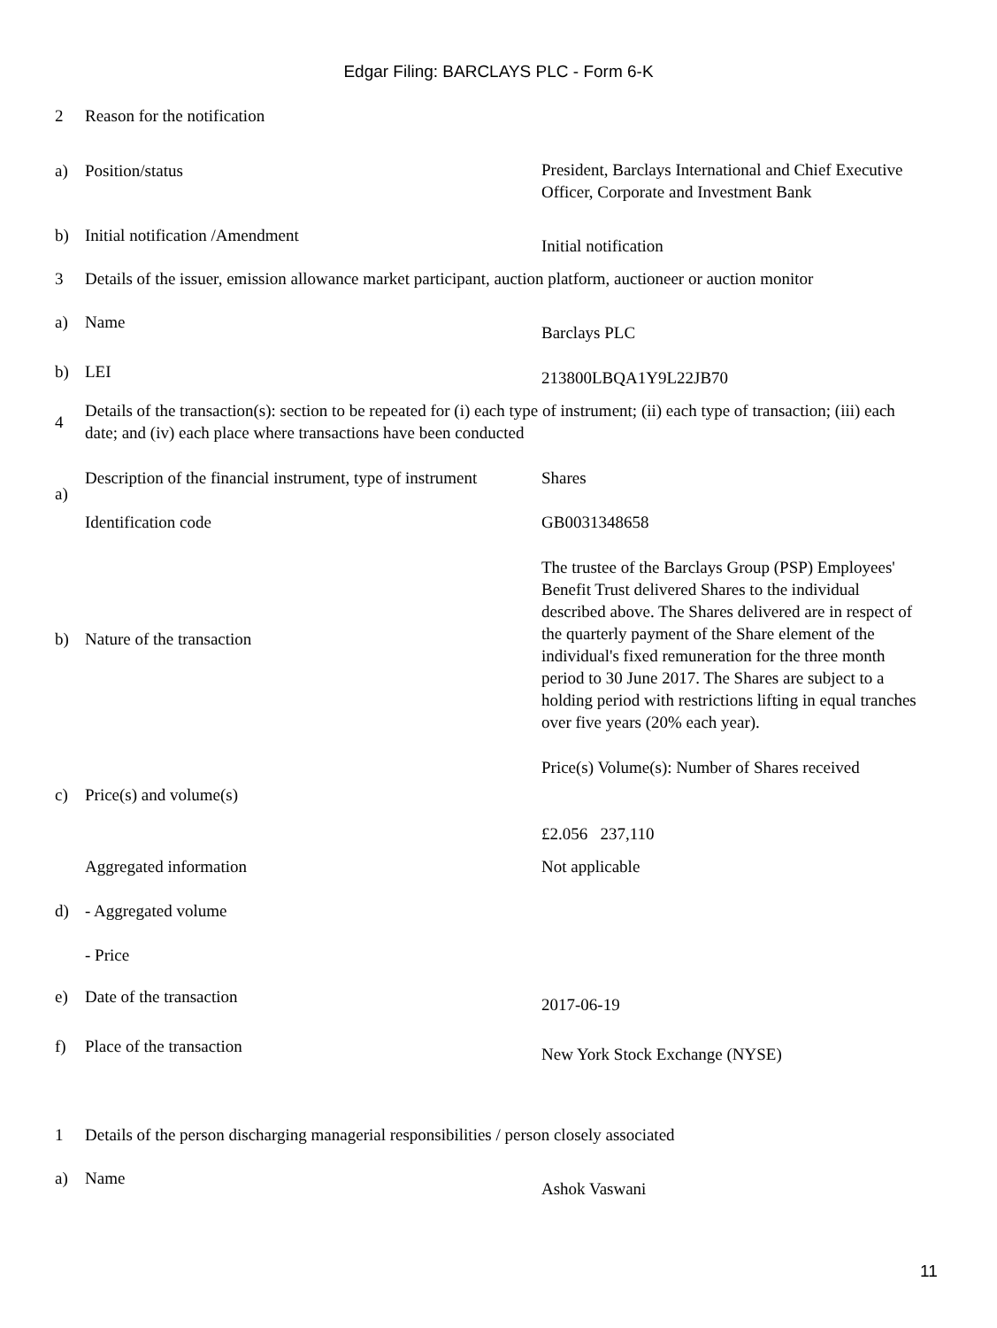Edgar Filing: BARCLAYS PLC - Form 6-K
| 2 | Reason for the notification | |
| a) | Position/status | President, Barclays International and Chief Executive Officer, Corporate and Investment Bank |
| b) | Initial notification /Amendment | Initial notification |
| 3 | Details of the issuer, emission allowance market participant, auction platform, auctioneer or auction monitor | |
| a) | Name | Barclays PLC |
| b) | LEI | 213800LBQA1Y9L22JB70 |
| 4 | Details of the transaction(s): section to be repeated for (i) each type of instrument; (ii) each type of transaction; (iii) each date; and (iv) each place where transactions have been conducted | |
| a) | Description of the financial instrument, type of instrument Identification code | Shares GB0031348658 |
| b) | Nature of the transaction | The trustee of the Barclays Group (PSP) Employees' Benefit Trust delivered Shares to the individual described above. The Shares delivered are in respect of the quarterly payment of the Share element of the individual's fixed remuneration for the three month period to 30 June 2017. The Shares are subject to a holding period with restrictions lifting in equal tranches over five years (20% each year). |
| c) | Price(s) and volume(s) | Price(s) Volume(s): Number of Shares received £2.056 237,110 |
| d) | Aggregated information - Aggregated volume - Price | Not applicable |
| e) | Date of the transaction | 2017-06-19 |
| f) | Place of the transaction | New York Stock Exchange (NYSE) |
| 1 | Details of the person discharging managerial responsibilities / person closely associated | |
| a) | Name | Ashok Vaswani |
11